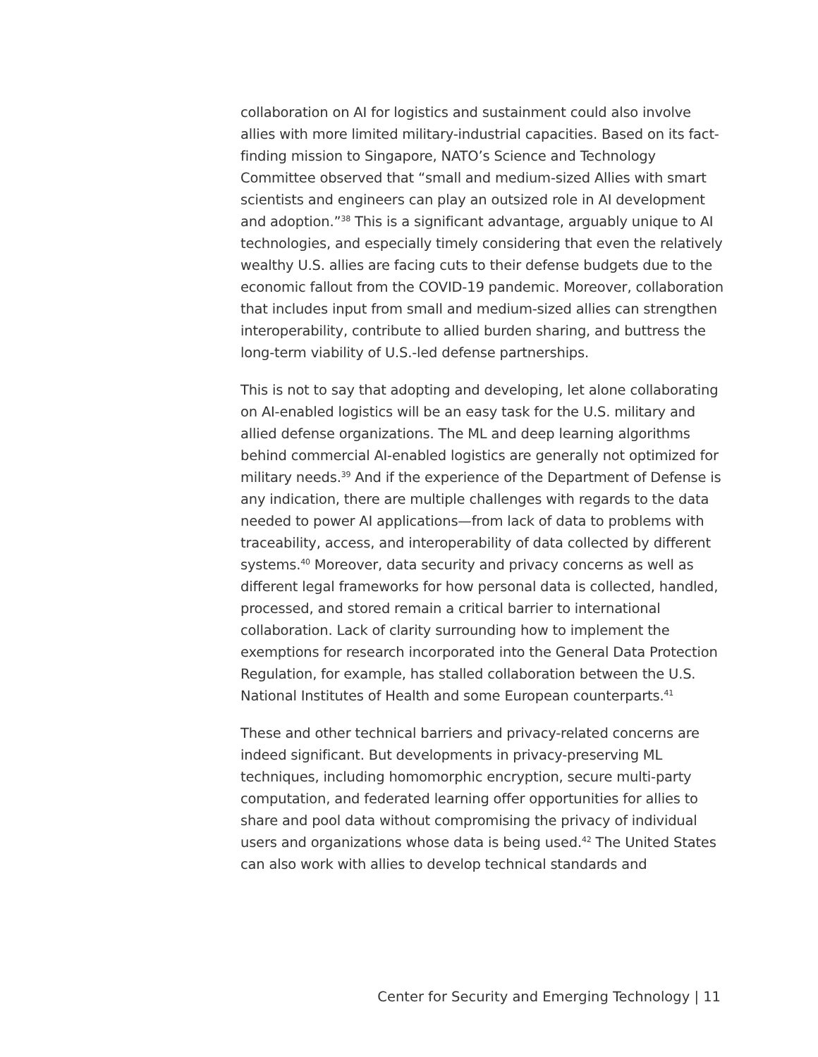collaboration on AI for logistics and sustainment could also involve allies with more limited military-industrial capacities. Based on its fact-finding mission to Singapore, NATO’s Science and Technology Committee observed that “small and medium-sized Allies with smart scientists and engineers can play an outsized role in AI development and adoption.”<sup>38</sup> This is a significant advantage, arguably unique to AI technologies, and especially timely considering that even the relatively wealthy U.S. allies are facing cuts to their defense budgets due to the economic fallout from the COVID-19 pandemic. Moreover, collaboration that includes input from small and medium-sized allies can strengthen interoperability, contribute to allied burden sharing, and buttress the long-term viability of U.S.-led defense partnerships.
This is not to say that adopting and developing, let alone collaborating on AI-enabled logistics will be an easy task for the U.S. military and allied defense organizations. The ML and deep learning algorithms behind commercial AI-enabled logistics are generally not optimized for military needs.<sup>39</sup> And if the experience of the Department of Defense is any indication, there are multiple challenges with regards to the data needed to power AI applications—from lack of data to problems with traceability, access, and interoperability of data collected by different systems.<sup>40</sup> Moreover, data security and privacy concerns as well as different legal frameworks for how personal data is collected, handled, processed, and stored remain a critical barrier to international collaboration. Lack of clarity surrounding how to implement the exemptions for research incorporated into the General Data Protection Regulation, for example, has stalled collaboration between the U.S. National Institutes of Health and some European counterparts.<sup>41</sup>
These and other technical barriers and privacy-related concerns are indeed significant. But developments in privacy-preserving ML techniques, including homomorphic encryption, secure multi-party computation, and federated learning offer opportunities for allies to share and pool data without compromising the privacy of individual users and organizations whose data is being used.<sup>42</sup> The United States can also work with allies to develop technical standards and
Center for Security and Emerging Technology | 11